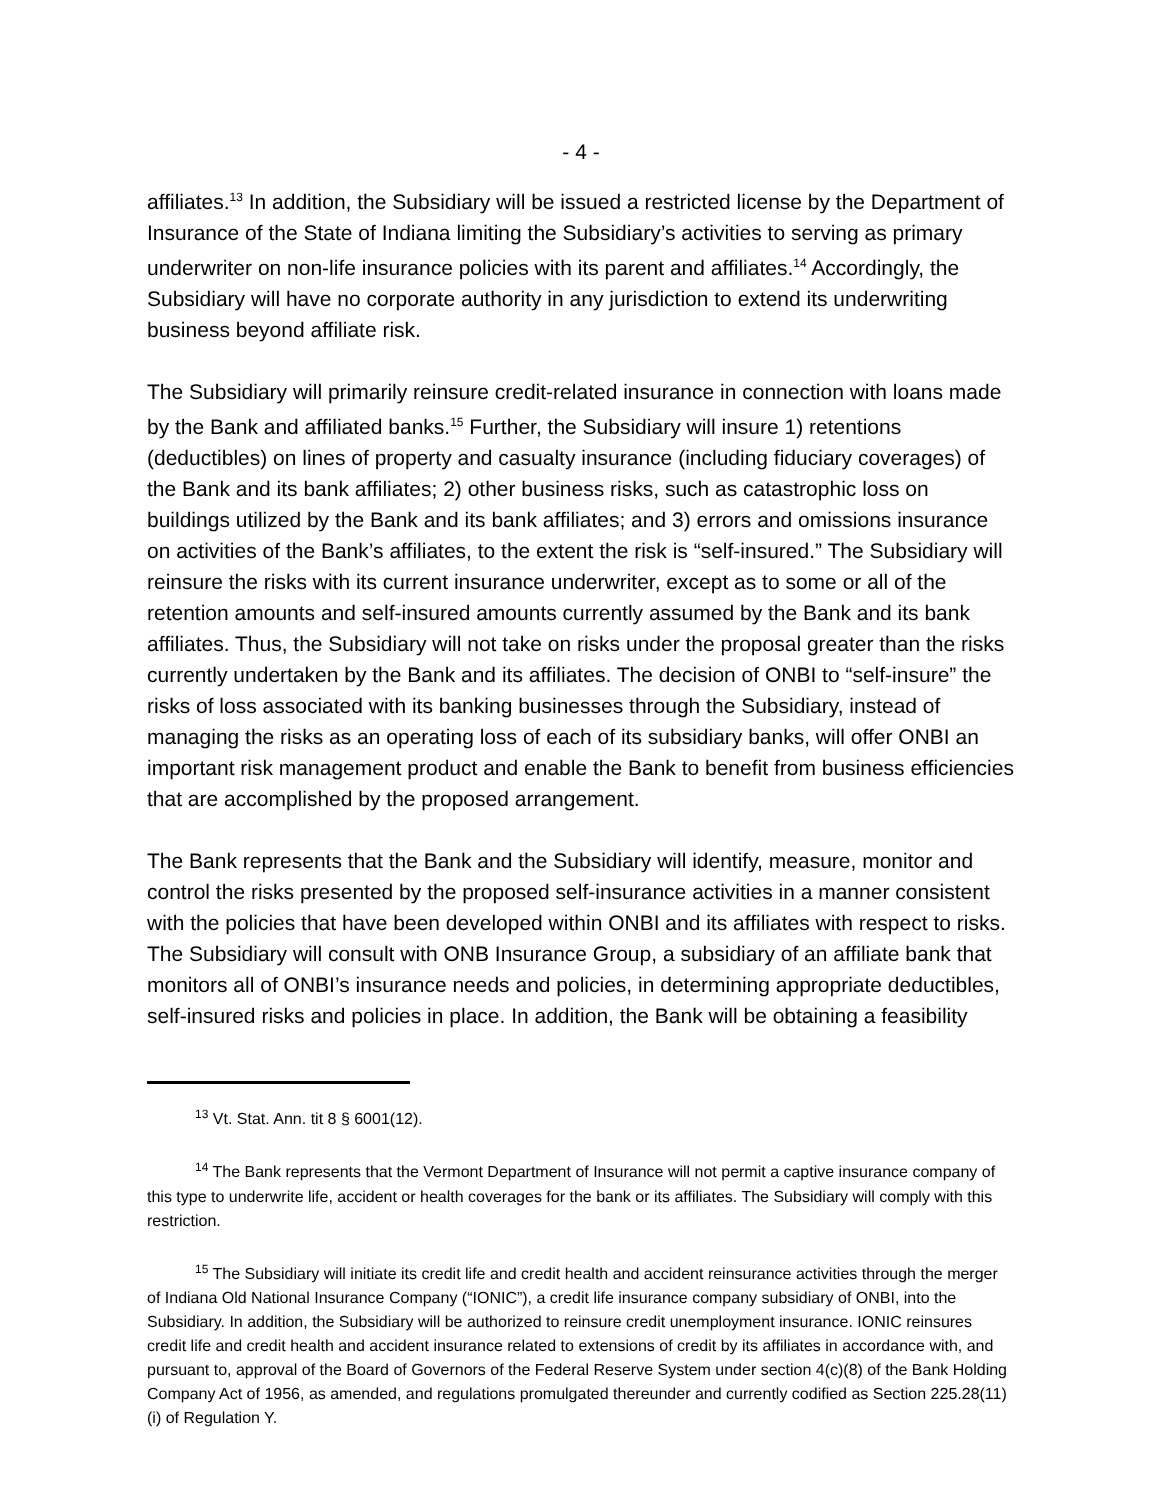- 4 -
affiliates.<sup>13</sup> In addition, the Subsidiary will be issued a restricted license by the Department of Insurance of the State of Indiana limiting the Subsidiary’s activities to serving as primary underwriter on non-life insurance policies with its parent and affiliates.<sup>14</sup> Accordingly, the Subsidiary will have no corporate authority in any jurisdiction to extend its underwriting business beyond affiliate risk.
The Subsidiary will primarily reinsure credit-related insurance in connection with loans made by the Bank and affiliated banks.<sup>15</sup> Further, the Subsidiary will insure 1) retentions (deductibles) on lines of property and casualty insurance (including fiduciary coverages) of the Bank and its bank affiliates; 2) other business risks, such as catastrophic loss on buildings utilized by the Bank and its bank affiliates; and 3) errors and omissions insurance on activities of the Bank’s affiliates, to the extent the risk is “self-insured.” The Subsidiary will reinsure the risks with its current insurance underwriter, except as to some or all of the retention amounts and self-insured amounts currently assumed by the Bank and its bank affiliates. Thus, the Subsidiary will not take on risks under the proposal greater than the risks currently undertaken by the Bank and its affiliates. The decision of ONBI to “self-insure” the risks of loss associated with its banking businesses through the Subsidiary, instead of managing the risks as an operating loss of each of its subsidiary banks, will offer ONBI an important risk management product and enable the Bank to benefit from business efficiencies that are accomplished by the proposed arrangement.
The Bank represents that the Bank and the Subsidiary will identify, measure, monitor and control the risks presented by the proposed self-insurance activities in a manner consistent with the policies that have been developed within ONBI and its affiliates with respect to risks. The Subsidiary will consult with ONB Insurance Group, a subsidiary of an affiliate bank that monitors all of ONBI’s insurance needs and policies, in determining appropriate deductibles, self-insured risks and policies in place. In addition, the Bank will be obtaining a feasibility
<sup>13</sup> Vt. Stat. Ann. tit 8 § 6001(12).
<sup>14</sup> The Bank represents that the Vermont Department of Insurance will not permit a captive insurance company of this type to underwrite life, accident or health coverages for the bank or its affiliates. The Subsidiary will comply with this restriction.
<sup>15</sup> The Subsidiary will initiate its credit life and credit health and accident reinsurance activities through the merger of Indiana Old National Insurance Company (“IONIC”), a credit life insurance company subsidiary of ONBI, into the Subsidiary. In addition, the Subsidiary will be authorized to reinsure credit unemployment insurance. IONIC reinsures credit life and credit health and accident insurance related to extensions of credit by its affiliates in accordance with, and pursuant to, approval of the Board of Governors of the Federal Reserve System under section 4(c)(8) of the Bank Holding Company Act of 1956, as amended, and regulations promulgated thereunder and currently codified as Section 225.28(11)(i) of Regulation Y.